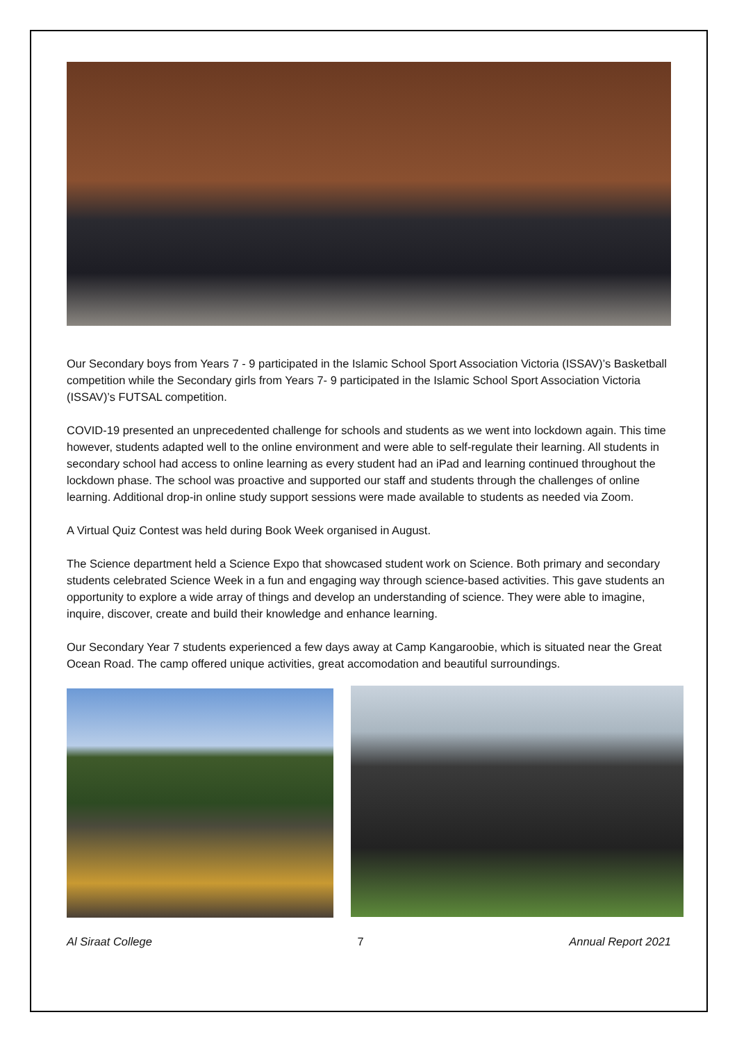Our Secondary boys from Years 7 - 9 participated in the Islamic School Sport Association Victoria (ISSAV)’s Basketball competition while the Secondary girls from Years 7- 9 participated in the Islamic School Sport Association Victoria (ISSAV)’s FUTSAL competition.
COVID-19 presented an unprecedented challenge for schools and students as we went into lockdown again. This time however, students adapted well to the online environment and were able to self-regulate their learning. All students in secondary school had access to online learning as every student had an iPad and learning continued throughout the lockdown phase. The school was proactive and supported our staff and students through the challenges of online learning. Additional drop-in online study support sessions were made available to students as needed via Zoom.
A Virtual Quiz Contest was held during Book Week organised in August.
The Science department held a Science Expo that showcased student work on Science. Both primary and secondary students celebrated Science Week in a fun and engaging way through science-based activities. This gave students an opportunity to explore a wide array of things and develop an understanding of science. They were able to imagine, inquire, discover, create and build their knowledge and enhance learning.
Our Secondary Year 7 students experienced a few days away at Camp Kangaroobie, which is situated near the Great Ocean Road. The camp offered unique activities, great accomodation and beautiful surroundings.
Al Siraat College 7 Annual Report 2021